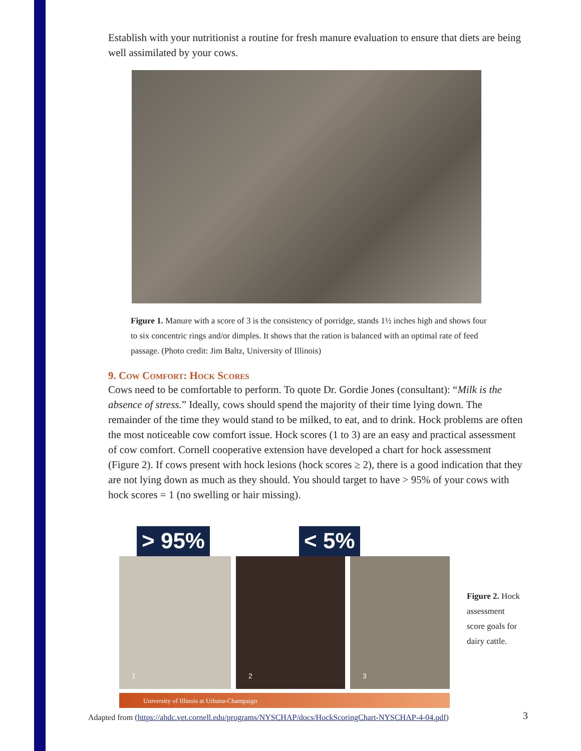Establish with your nutritionist a routine for fresh manure evaluation to ensure that diets are being well assimilated by your cows.
Figure 1. Manure with a score of 3 is the consistency of porridge, stands 1½ inches high and shows four to six concentric rings and/or dimples. It shows that the ration is balanced with an optimal rate of feed passage. (Photo credit: Jim Baltz, University of Illinois)
9. Cow Comfort: Hock Scores
Cows need to be comfortable to perform. To quote Dr. Gordie Jones (consultant): “Milk is the absence of stress.” Ideally, cows should spend the majority of their time lying down. The remainder of the time they would stand to be milked, to eat, and to drink. Hock problems are often the most noticeable cow comfort issue. Hock scores (1 to 3) are an easy and practical assessment of cow comfort. Cornell cooperative extension have developed a chart for hock assessment (Figure 2). If cows present with hock lesions (hock scores ≥ 2), there is a good indication that they are not lying down as much as they should. You should target to have > 95% of your cows with hock scores = 1 (no swelling or hair missing).
> 95% < 5%
1 2 3
University of Illinois at Urbana-Champaign
Figure 2. Hock assessment score goals for dairy cattle.
Adapted from (https://ahdc.vet.cornell.edu/programs/NYSCHAP/docs/HockScoringChart-NYSCHAP-4-04.pdf)
3